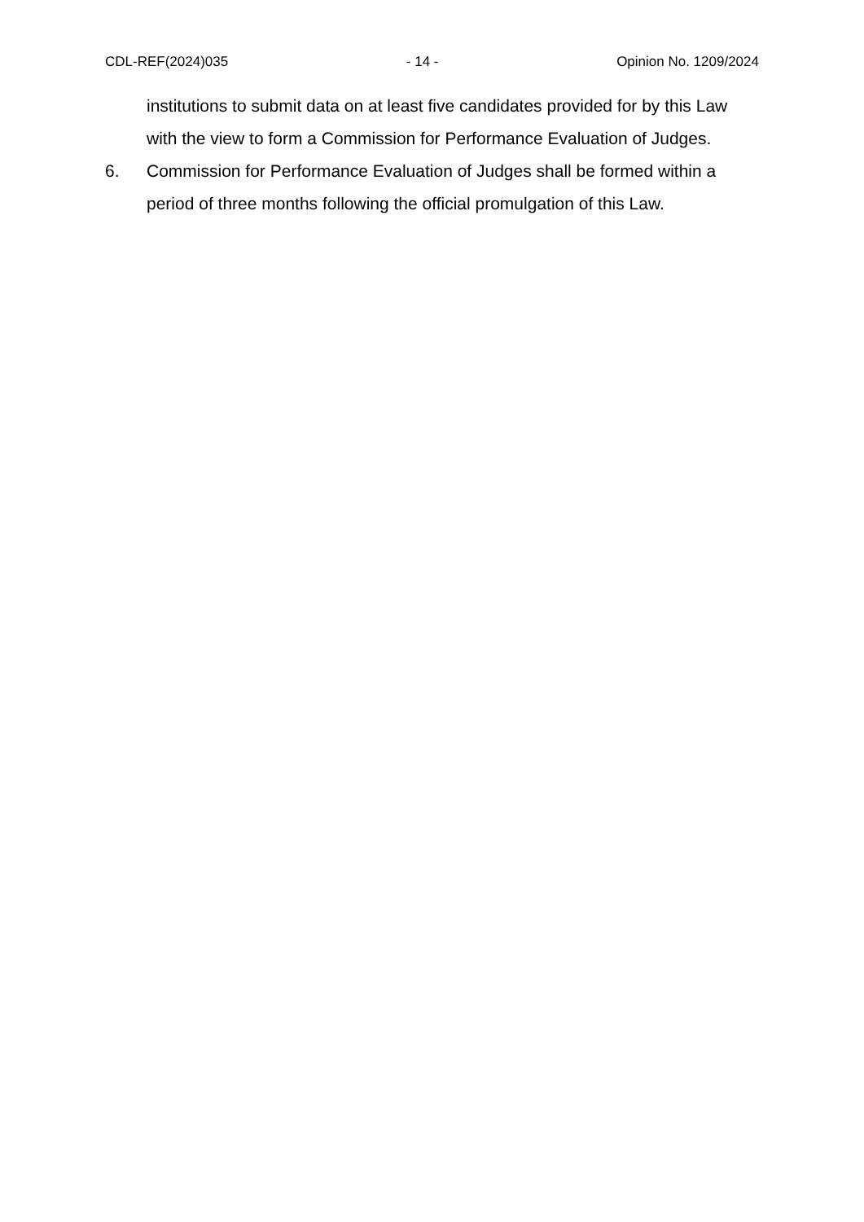CDL-REF(2024)035 - 14 - Opinion No. 1209/2024
institutions to submit data on at least five candidates provided for by this Law with the view to form a Commission for Performance Evaluation of Judges.
6. Commission for Performance Evaluation of Judges shall be formed within a period of three months following the official promulgation of this Law.